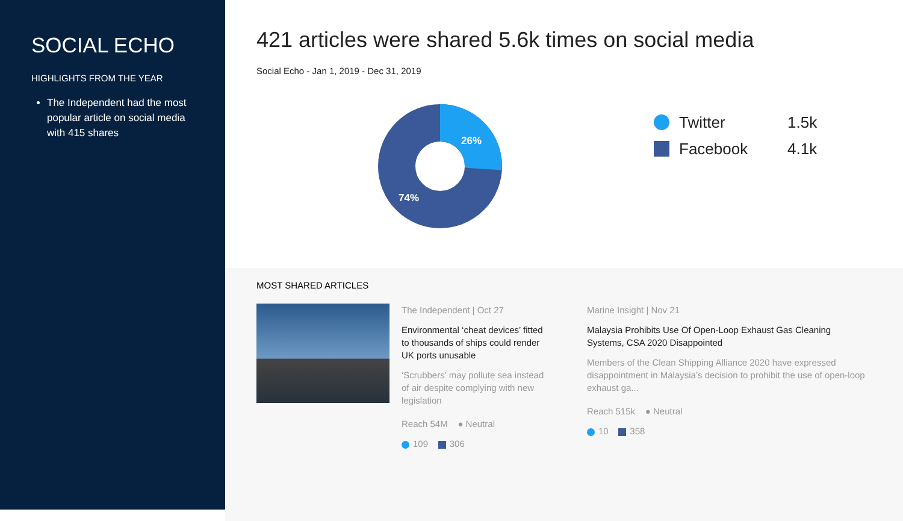SOCIAL ECHO
HIGHLIGHTS FROM THE YEAR
The Independent had the most popular article on social media with 415 shares
421 articles were shared 5.6k times on social media
Social Echo - Jan 1, 2019 - Dec 31, 2019
26%
74%
Twitter 1.5k
Facebook 4.1k
MOST SHARED ARTICLES
The Independent | Oct 27
Environmental ‘cheat devices’ fitted to thousands of ships could render UK ports unusable
‘Scrubbers’ may pollute sea instead of air despite complying with new legislation
Reach 54M ● Neutral
109 306
Marine Insight | Nov 21
Malaysia Prohibits Use Of Open-Loop Exhaust Gas Cleaning Systems, CSA 2020 Disappointed
Members of the Clean Shipping Alliance 2020 have expressed disappointment in Malaysia’s decision to prohibit the use of open-loop exhaust ga...
Reach 515k ● Neutral
10 358